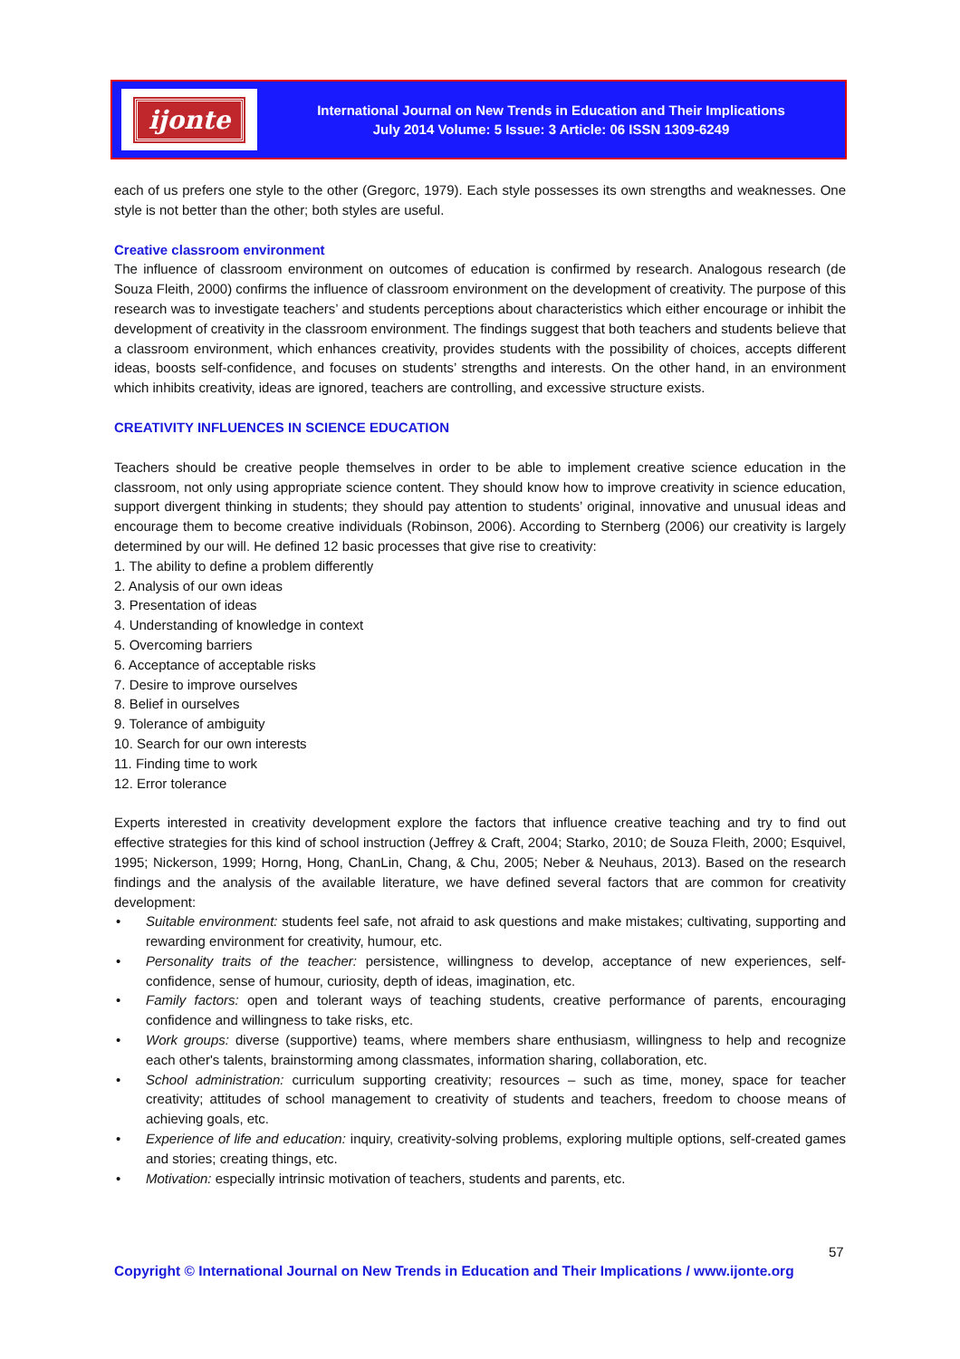ijonte
International Journal on New Trends in Education and Their Implications
July 2014 Volume: 5 Issue: 3 Article: 06 ISSN 1309-6249
each of us prefers one style to the other (Gregorc, 1979). Each style possesses its own strengths and weaknesses. One style is not better than the other; both styles are useful.
Creative classroom environment
The influence of classroom environment on outcomes of education is confirmed by research. Analogous research (de Souza Fleith, 2000) confirms the influence of classroom environment on the development of creativity. The purpose of this research was to investigate teachers’ and students perceptions about characteristics which either encourage or inhibit the development of creativity in the classroom environment. The findings suggest that both teachers and students believe that a classroom environment, which enhances creativity, provides students with the possibility of choices, accepts different ideas, boosts self-confidence, and focuses on students’ strengths and interests. On the other hand, in an environment which inhibits creativity, ideas are ignored, teachers are controlling, and excessive structure exists.
CREATIVITY INFLUENCES IN SCIENCE EDUCATION
Teachers should be creative people themselves in order to be able to implement creative science education in the classroom, not only using appropriate science content. They should know how to improve creativity in science education, support divergent thinking in students; they should pay attention to students’ original, innovative and unusual ideas and encourage them to become creative individuals (Robinson, 2006). According to Sternberg (2006) our creativity is largely determined by our will. He defined 12 basic processes that give rise to creativity:
1. The ability to define a problem differently
2. Analysis of our own ideas
3. Presentation of ideas
4. Understanding of knowledge in context
5. Overcoming barriers
6. Acceptance of acceptable risks
7. Desire to improve ourselves
8. Belief in ourselves
9. Tolerance of ambiguity
10. Search for our own interests
11. Finding time to work
12. Error tolerance
Experts interested in creativity development explore the factors that influence creative teaching and try to find out effective strategies for this kind of school instruction (Jeffrey & Craft, 2004; Starko, 2010; de Souza Fleith, 2000; Esquivel, 1995; Nickerson, 1999; Horng, Hong, ChanLin, Chang, & Chu, 2005; Neber & Neuhaus, 2013). Based on the research findings and the analysis of the available literature, we have defined several factors that are common for creativity development:
• Suitable environment: students feel safe, not afraid to ask questions and make mistakes; cultivating, supporting and rewarding environment for creativity, humour, etc.
• Personality traits of the teacher: persistence, willingness to develop, acceptance of new experiences, self-confidence, sense of humour, curiosity, depth of ideas, imagination, etc.
• Family factors: open and tolerant ways of teaching students, creative performance of parents, encouraging confidence and willingness to take risks, etc.
• Work groups: diverse (supportive) teams, where members share enthusiasm, willingness to help and recognize each other's talents, brainstorming among classmates, information sharing, collaboration, etc.
• School administration: curriculum supporting creativity; resources – such as time, money, space for teacher creativity; attitudes of school management to creativity of students and teachers, freedom to choose means of achieving goals, etc.
• Experience of life and education: inquiry, creativity-solving problems, exploring multiple options, self-created games and stories; creating things, etc.
• Motivation: especially intrinsic motivation of teachers, students and parents, etc.
57
Copyright © International Journal on New Trends in Education and Their Implications / www.ijonte.org